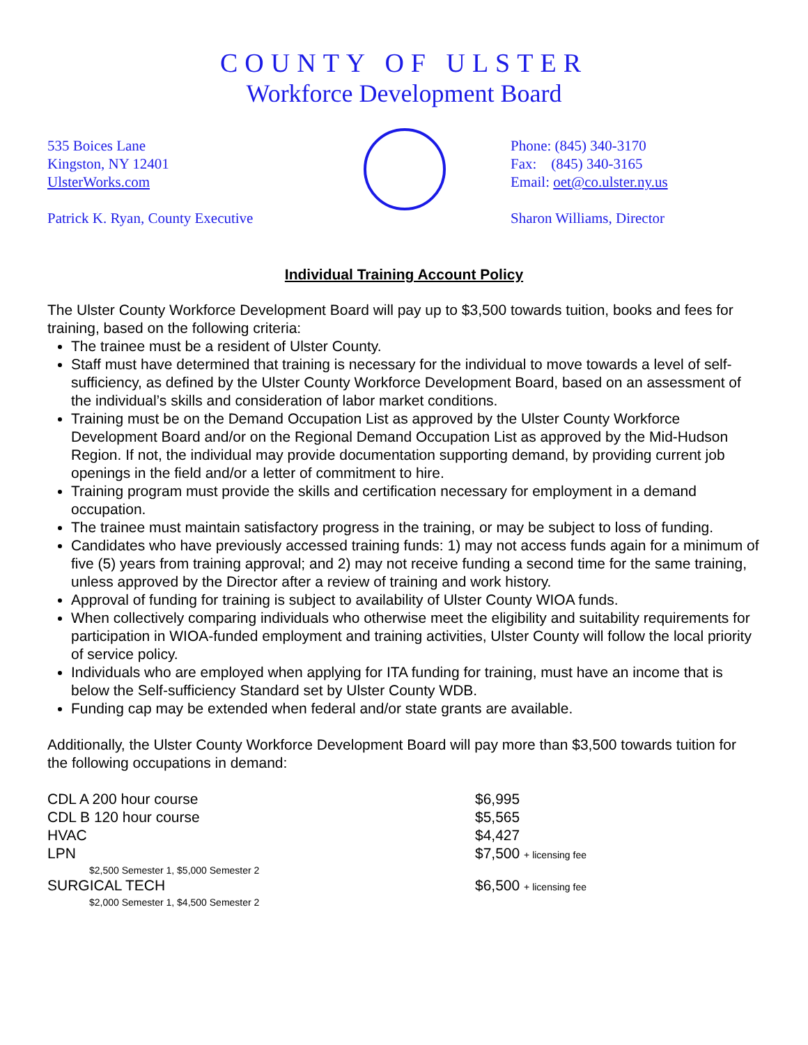COUNTY OF ULSTER
Workforce Development Board
535 Boices Lane
Kingston, NY 12401
UlsterWorks.com
Patrick K. Ryan, County Executive
Phone: (845) 340-3170
Fax: (845) 340-3165
Email: oet@co.ulster.ny.us
Sharon Williams, Director
Individual Training Account Policy
The Ulster County Workforce Development Board will pay up to $3,500 towards tuition, books and fees for training, based on the following criteria:
The trainee must be a resident of Ulster County.
Staff must have determined that training is necessary for the individual to move towards a level of self-sufficiency, as defined by the Ulster County Workforce Development Board, based on an assessment of the individual’s skills and consideration of labor market conditions.
Training must be on the Demand Occupation List as approved by the Ulster County Workforce Development Board and/or on the Regional Demand Occupation List as approved by the Mid-Hudson Region. If not, the individual may provide documentation supporting demand, by providing current job openings in the field and/or a letter of commitment to hire.
Training program must provide the skills and certification necessary for employment in a demand occupation.
The trainee must maintain satisfactory progress in the training, or may be subject to loss of funding.
Candidates who have previously accessed training funds: 1) may not access funds again for a minimum of five (5) years from training approval; and 2) may not receive funding a second time for the same training, unless approved by the Director after a review of training and work history.
Approval of funding for training is subject to availability of Ulster County WIOA funds.
When collectively comparing individuals who otherwise meet the eligibility and suitability requirements for participation in WIOA-funded employment and training activities, Ulster County will follow the local priority of service policy.
Individuals who are employed when applying for ITA funding for training, must have an income that is below the Self-sufficiency Standard set by Ulster County WDB.
Funding cap may be extended when federal and/or state grants are available.
Additionally, the Ulster County Workforce Development Board will pay more than $3,500 towards tuition for the following occupations in demand:
| CDL A 200 hour course | $6,995 |
| CDL B 120 hour course | $5,565 |
| HVAC | $4,427 |
| LPN | $7,500 + licensing fee |
| $2,500 Semester 1, $5,000 Semester 2 | |
| SURGICAL TECH | $6,500 + licensing fee |
| $2,000 Semester 1, $4,500 Semester 2 | |